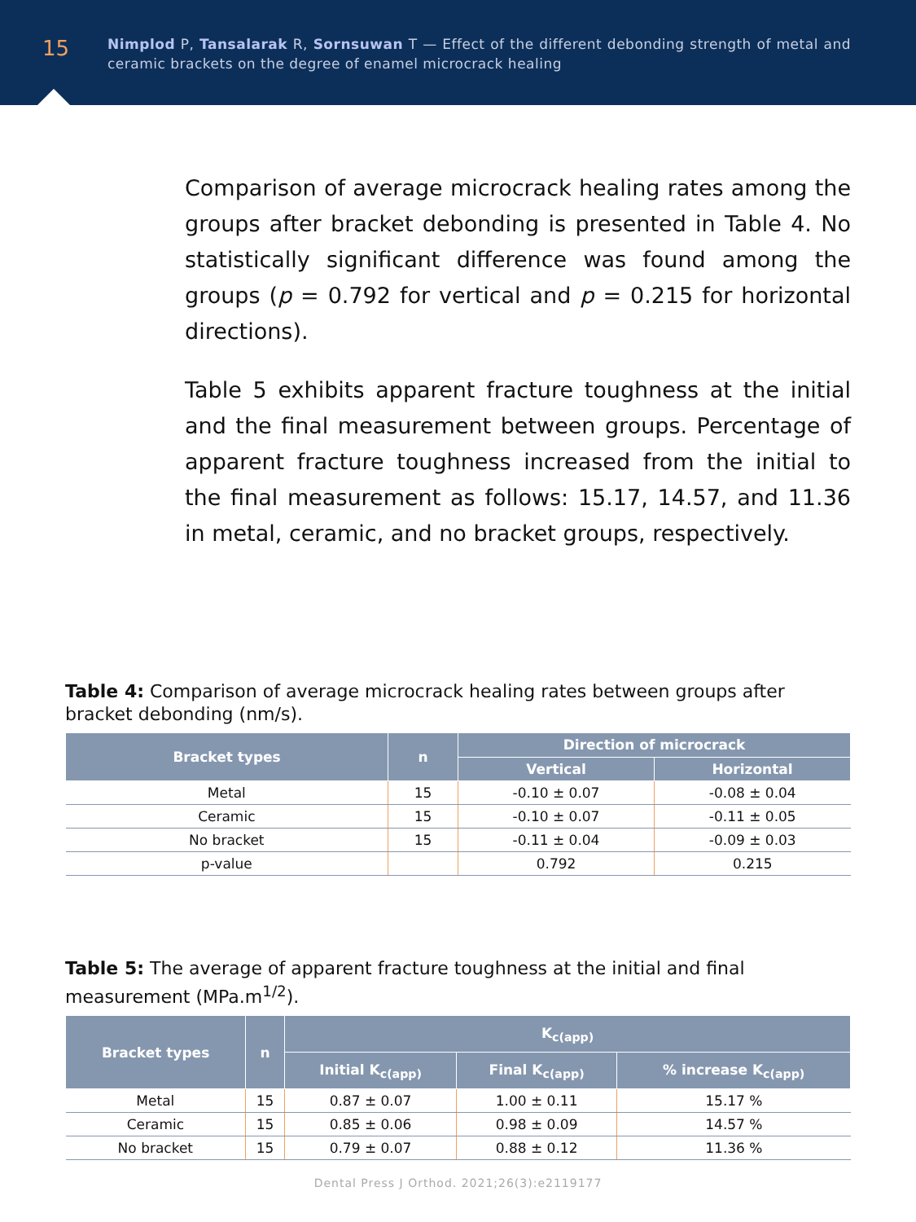15
Nimplod P, Tansalarak R, Sornsuwan T — Effect of the different debonding strength of metal and ceramic brackets on the degree of enamel microcrack healing
Comparison of average microcrack healing rates among the groups after bracket debonding is presented in Table 4. No statistically significant difference was found among the groups (p = 0.792 for vertical and p = 0.215 for horizontal directions).
Table 5 exhibits apparent fracture toughness at the initial and the final measurement between groups. Percentage of apparent fracture toughness increased from the initial to the final measurement as follows: 15.17, 14.57, and 11.36 in metal, ceramic, and no bracket groups, respectively.
Table 4: Comparison of average microcrack healing rates between groups after bracket debonding (nm/s).
| Bracket types | n | Direction of microcrack | |
| --- | --- | --- | --- |
| | | Vertical | Horizontal |
| Metal | 15 | -0.10 ± 0.07 | -0.08 ± 0.04 |
| Ceramic | 15 | -0.10 ± 0.07 | -0.11 ± 0.05 |
| No bracket | 15 | -0.11 ± 0.04 | -0.09 ± 0.03 |
| p-value | | 0.792 | 0.215 |
Table 5: The average of apparent fracture toughness at the initial and final measurement (MPa.m<sup>1/2</sup>).
| Bracket types | n | K<sub>c(app)</sub> | | |
| --- | --- | --- | --- | --- |
| | | Initial K<sub>c(app)</sub> | Final K<sub>c(app)</sub> | % increase K<sub>c(app)</sub> |
| Metal | 15 | 0.87 ± 0.07 | 1.00 ± 0.11 | 15.17 % |
| Ceramic | 15 | 0.85 ± 0.06 | 0.98 ± 0.09 | 14.57 % |
| No bracket | 15 | 0.79 ± 0.07 | 0.88 ± 0.12 | 11.36 % |
Dental Press J Orthod. 2021;26(3):e2119177